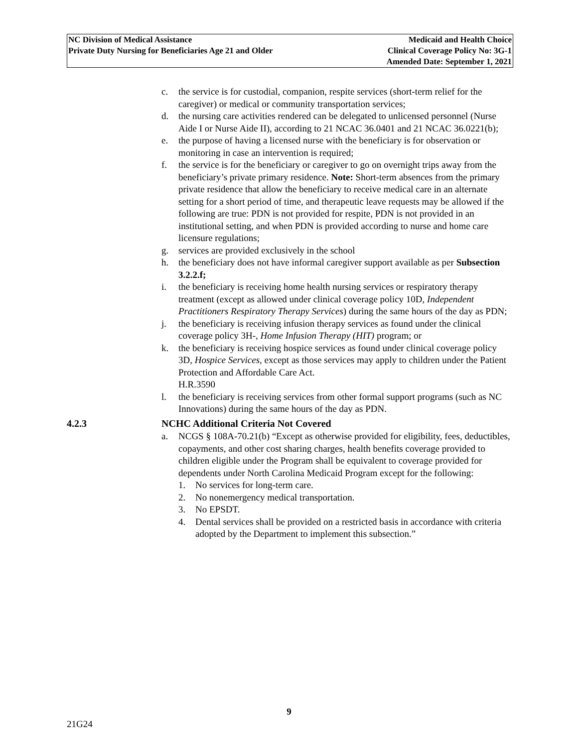NC Division of Medical Assistance
Private Duty Nursing for Beneficiaries Age 21 and Older
Medicaid and Health Choice
Clinical Coverage Policy No: 3G-1
Amended Date: September 1, 2021
c. the service is for custodial, companion, respite services (short-term relief for the caregiver) or medical or community transportation services;
d. the nursing care activities rendered can be delegated to unlicensed personnel (Nurse Aide I or Nurse Aide II), according to 21 NCAC 36.0401 and 21 NCAC 36.0221(b);
e. the purpose of having a licensed nurse with the beneficiary is for observation or monitoring in case an intervention is required;
f. the service is for the beneficiary or caregiver to go on overnight trips away from the beneficiary’s private primary residence. Note: Short-term absences from the primary private residence that allow the beneficiary to receive medical care in an alternate setting for a short period of time, and therapeutic leave requests may be allowed if the following are true: PDN is not provided for respite, PDN is not provided in an institutional setting, and when PDN is provided according to nurse and home care licensure regulations;
g. services are provided exclusively in the school
h. the beneficiary does not have informal caregiver support available as per Subsection 3.2.2.f;
i. the beneficiary is receiving home health nursing services or respiratory therapy treatment (except as allowed under clinical coverage policy 10D, Independent Practitioners Respiratory Therapy Services) during the same hours of the day as PDN;
j. the beneficiary is receiving infusion therapy services as found under the clinical coverage policy 3H-, Home Infusion Therapy (HIT) program; or
k. the beneficiary is receiving hospice services as found under clinical coverage policy 3D, Hospice Services, except as those services may apply to children under the Patient Protection and Affordable Care Act.
H.R.3590
l. the beneficiary is receiving services from other formal support programs (such as NC Innovations) during the same hours of the day as PDN.
4.2.3 NCHC Additional Criteria Not Covered
a. NCGS § 108A-70.21(b) “Except as otherwise provided for eligibility, fees, deductibles, copayments, and other cost sharing charges, health benefits coverage provided to children eligible under the Program shall be equivalent to coverage provided for dependents under North Carolina Medicaid Program except for the following:
1. No services for long-term care.
2. No nonemergency medical transportation.
3. No EPSDT.
4. Dental services shall be provided on a restricted basis in accordance with criteria adopted by the Department to implement this subsection.”
9
21G24